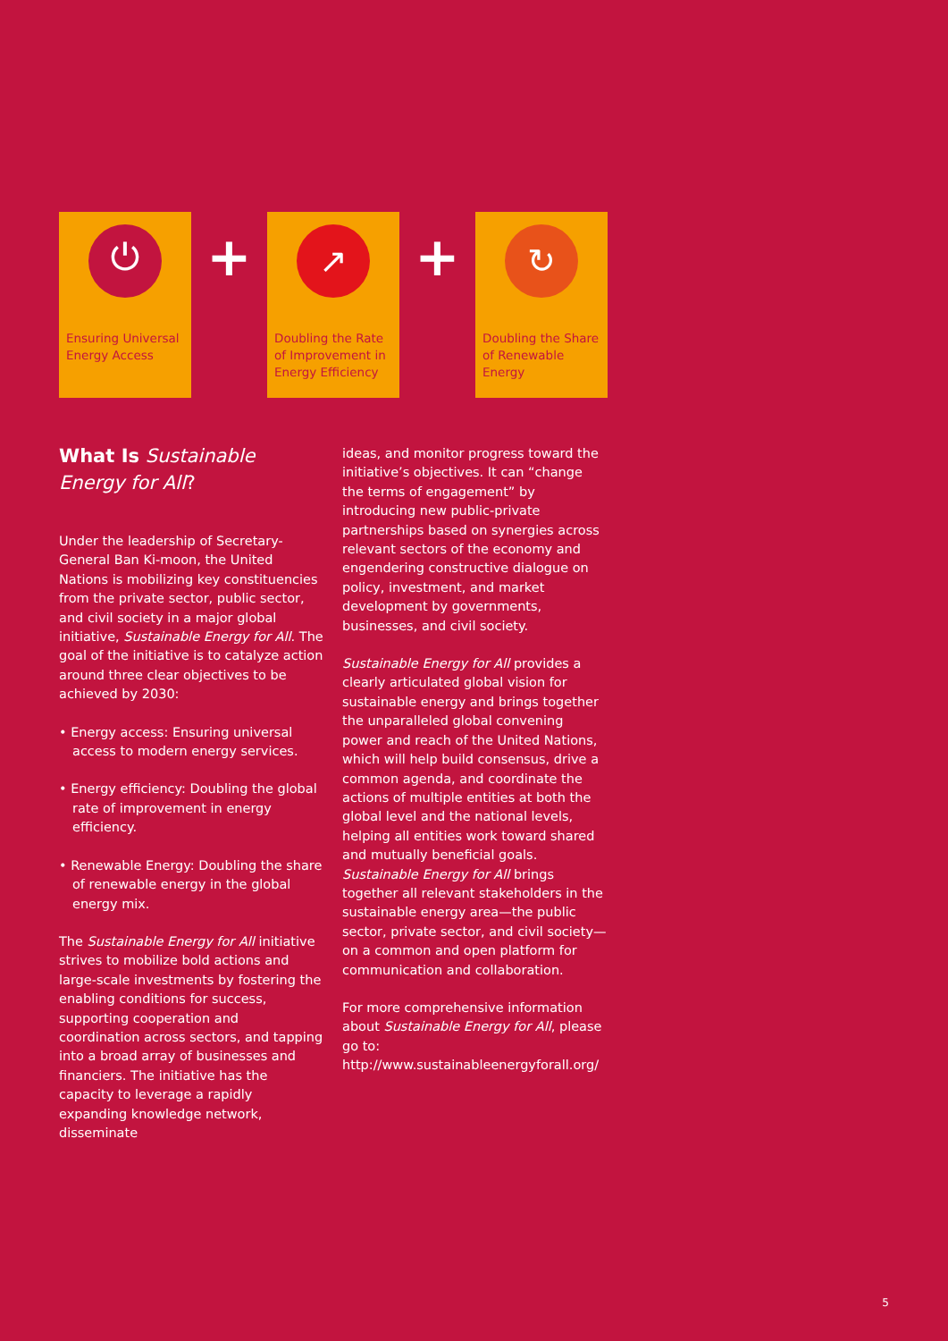⏻
Ensuring Universal
Energy Access
+
↗
Doubling the Rate
of Improvement in
Energy Efficiency
+
↻
Doubling the Share
of Renewable Energy
What Is Sustainable Energy for All?
Under the leadership of Secretary-General Ban Ki-moon, the United Nations is mobilizing key constituencies from the private sector, public sector, and civil society in a major global initiative, Sustainable Energy for All. The goal of the initiative is to catalyze action around three clear objectives to be achieved by 2030:
• Energy access: Ensuring universal access to modern energy services.
• Energy efficiency: Doubling the global rate of improvement in energy efficiency.
• Renewable Energy: Doubling the share of renewable energy in the global energy mix.
The Sustainable Energy for All initiative strives to mobilize bold actions and large-scale investments by fostering the enabling conditions for success, supporting cooperation and coordination across sectors, and tapping into a broad array of businesses and financiers. The initiative has the capacity to leverage a rapidly expanding knowledge network, disseminate
ideas, and monitor progress toward the initiative’s objectives. It can “change the terms of engagement” by introducing new public-private partnerships based on synergies across relevant sectors of the economy and engendering constructive dialogue on policy, investment, and market development by governments, businesses, and civil society.
Sustainable Energy for All provides a clearly articulated global vision for sustainable energy and brings together the unparalleled global convening power and reach of the United Nations, which will help build consensus, drive a common agenda, and coordinate the actions of multiple entities at both the global level and the national levels, helping all entities work toward shared and mutually beneficial goals. Sustainable Energy for All brings together all relevant stakeholders in the sustainable energy area—the public sector, private sector, and civil society—on a common and open platform for communication and collaboration.
For more comprehensive information about Sustainable Energy for All, please go to: http://www.sustainableenergyforall.org/
5